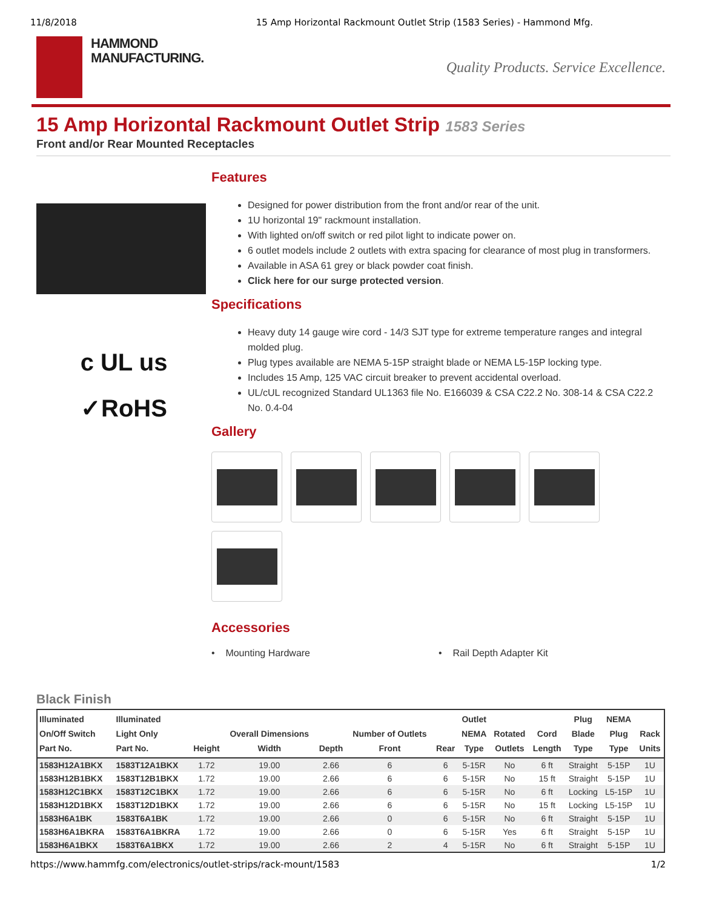11/8/2018 15 Amp Horizontal Rackmount Outlet Strip (1583 Series) - Hammond Mfg.
HAMMOND
MANUFACTURING.
Quality Products. Service Excellence.
15 Amp Horizontal Rackmount Outlet Strip 1583 Series
Front and/or Rear Mounted Receptacles
c UL us
✓RoHS
Features
Designed for power distribution from the front and/or rear of the unit.
1U horizontal 19" rackmount installation.
With lighted on/off switch or red pilot light to indicate power on.
6 outlet models include 2 outlets with extra spacing for clearance of most plug in transformers.
Available in ASA 61 grey or black powder coat finish.
Click here for our surge protected version.
Specifications
Heavy duty 14 gauge wire cord - 14/3 SJT type for extreme temperature ranges and integral molded plug.
Plug types available are NEMA 5-15P straight blade or NEMA L5-15P locking type.
Includes 15 Amp, 125 VAC circuit breaker to prevent accidental overload.
UL/cUL recognized Standard UL1363 file No. E166039 & CSA C22.2 No. 308-14 & CSA C22.2 No. 0.4-04
Gallery
Accessories
• Mounting Hardware • Rail Depth Adapter Kit
Black Finish
| Illuminated On/Off Switch Part No. | Illuminated Light Only Part No. | Height | Overall Dimensions Width | Depth | Number of Outlets Front | Rear | Outlet NEMA Type | Rotated Outlets | Cord Length | Plug Blade Type | NEMA Plug Type | Rack Units |
| --- | --- | --- | --- | --- | --- | --- | --- | --- | --- | --- | --- | --- |
| 1583H12A1BKX | 1583T12A1BKX | 1.72 | 19.00 | 2.66 | 6 | 6 | 5-15R | No | 6 ft | Straight | 5-15P | 1U |
| 1583H12B1BKX | 1583T12B1BKX | 1.72 | 19.00 | 2.66 | 6 | 6 | 5-15R | No | 15 ft | Straight | 5-15P | 1U |
| 1583H12C1BKX | 1583T12C1BKX | 1.72 | 19.00 | 2.66 | 6 | 6 | 5-15R | No | 6 ft | Locking | L5-15P | 1U |
| 1583H12D1BKX | 1583T12D1BKX | 1.72 | 19.00 | 2.66 | 6 | 6 | 5-15R | No | 15 ft | Locking | L5-15P | 1U |
| 1583H6A1BK | 1583T6A1BK | 1.72 | 19.00 | 2.66 | 0 | 6 | 5-15R | No | 6 ft | Straight | 5-15P | 1U |
| 1583H6A1BKRA | 1583T6A1BKRA | 1.72 | 19.00 | 2.66 | 0 | 6 | 5-15R | Yes | 6 ft | Straight | 5-15P | 1U |
| 1583H6A1BKX | 1583T6A1BKX | 1.72 | 19.00 | 2.66 | 2 | 4 | 5-15R | No | 6 ft | Straight | 5-15P | 1U |
https://www.hammfg.com/electronics/outlet-strips/rack-mount/1583 1/2